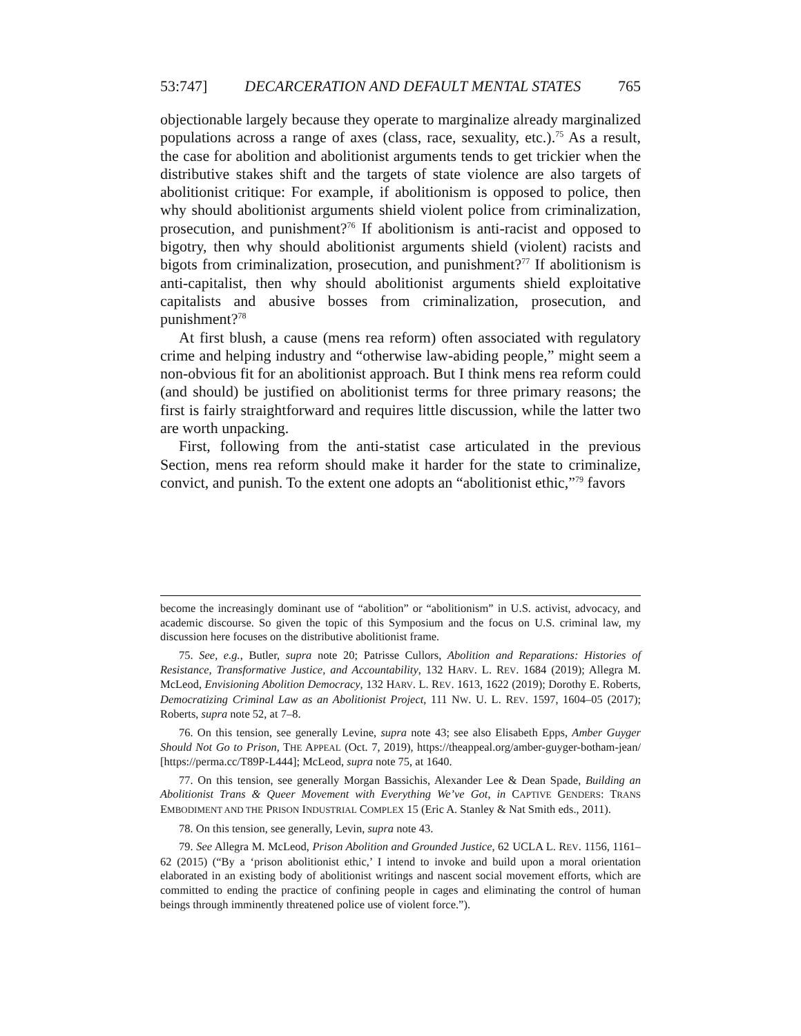53:747] DECARCERATION AND DEFAULT MENTAL STATES 765
objectionable largely because they operate to marginalize already marginalized populations across a range of axes (class, race, sexuality, etc.).<sup>75</sup> As a result, the case for abolition and abolitionist arguments tends to get trickier when the distributive stakes shift and the targets of state violence are also targets of abolitionist critique: For example, if abolitionism is opposed to police, then why should abolitionist arguments shield violent police from criminalization, prosecution, and punishment?<sup>76</sup> If abolitionism is anti-racist and opposed to bigotry, then why should abolitionist arguments shield (violent) racists and bigots from criminalization, prosecution, and punishment?<sup>77</sup> If abolitionism is anti-capitalist, then why should abolitionist arguments shield exploitative capitalists and abusive bosses from criminalization, prosecution, and punishment?<sup>78</sup>
At first blush, a cause (mens rea reform) often associated with regulatory crime and helping industry and “otherwise law-abiding people,” might seem a non-obvious fit for an abolitionist approach. But I think mens rea reform could (and should) be justified on abolitionist terms for three primary reasons; the first is fairly straightforward and requires little discussion, while the latter two are worth unpacking.
First, following from the anti-statist case articulated in the previous Section, mens rea reform should make it harder for the state to criminalize, convict, and punish. To the extent one adopts an “abolitionist ethic,”<sup>79</sup> favors
become the increasingly dominant use of “abolition” or “abolitionism” in U.S. activist, advocacy, and academic discourse. So given the topic of this Symposium and the focus on U.S. criminal law, my discussion here focuses on the distributive abolitionist frame.
75. See, e.g., Butler, supra note 20; Patrisse Cullors, Abolition and Reparations: Histories of Resistance, Transformative Justice, and Accountability, 132 HARV. L. REV. 1684 (2019); Allegra M. McLeod, Envisioning Abolition Democracy, 132 HARV. L. REV. 1613, 1622 (2019); Dorothy E. Roberts, Democratizing Criminal Law as an Abolitionist Project, 111 NW. U. L. REV. 1597, 1604–05 (2017); Roberts, supra note 52, at 7–8.
76. On this tension, see generally Levine, supra note 43; see also Elisabeth Epps, Amber Guyger Should Not Go to Prison, THE APPEAL (Oct. 7, 2019), https://theappeal.org/amber-guyger-botham-jean/ [https://perma.cc/T89P-L444]; McLeod, supra note 75, at 1640.
77. On this tension, see generally Morgan Bassichis, Alexander Lee & Dean Spade, Building an Abolitionist Trans & Queer Movement with Everything We’ve Got, in CAPTIVE GENDERS: TRANS EMBODIMENT AND THE PRISON INDUSTRIAL COMPLEX 15 (Eric A. Stanley & Nat Smith eds., 2011).
78. On this tension, see generally, Levin, supra note 43.
79. See Allegra M. McLeod, Prison Abolition and Grounded Justice, 62 UCLA L. REV. 1156, 1161–62 (2015) (“By a ‘prison abolitionist ethic,’ I intend to invoke and build upon a moral orientation elaborated in an existing body of abolitionist writings and nascent social movement efforts, which are committed to ending the practice of confining people in cages and eliminating the control of human beings through imminently threatened police use of violent force.”).